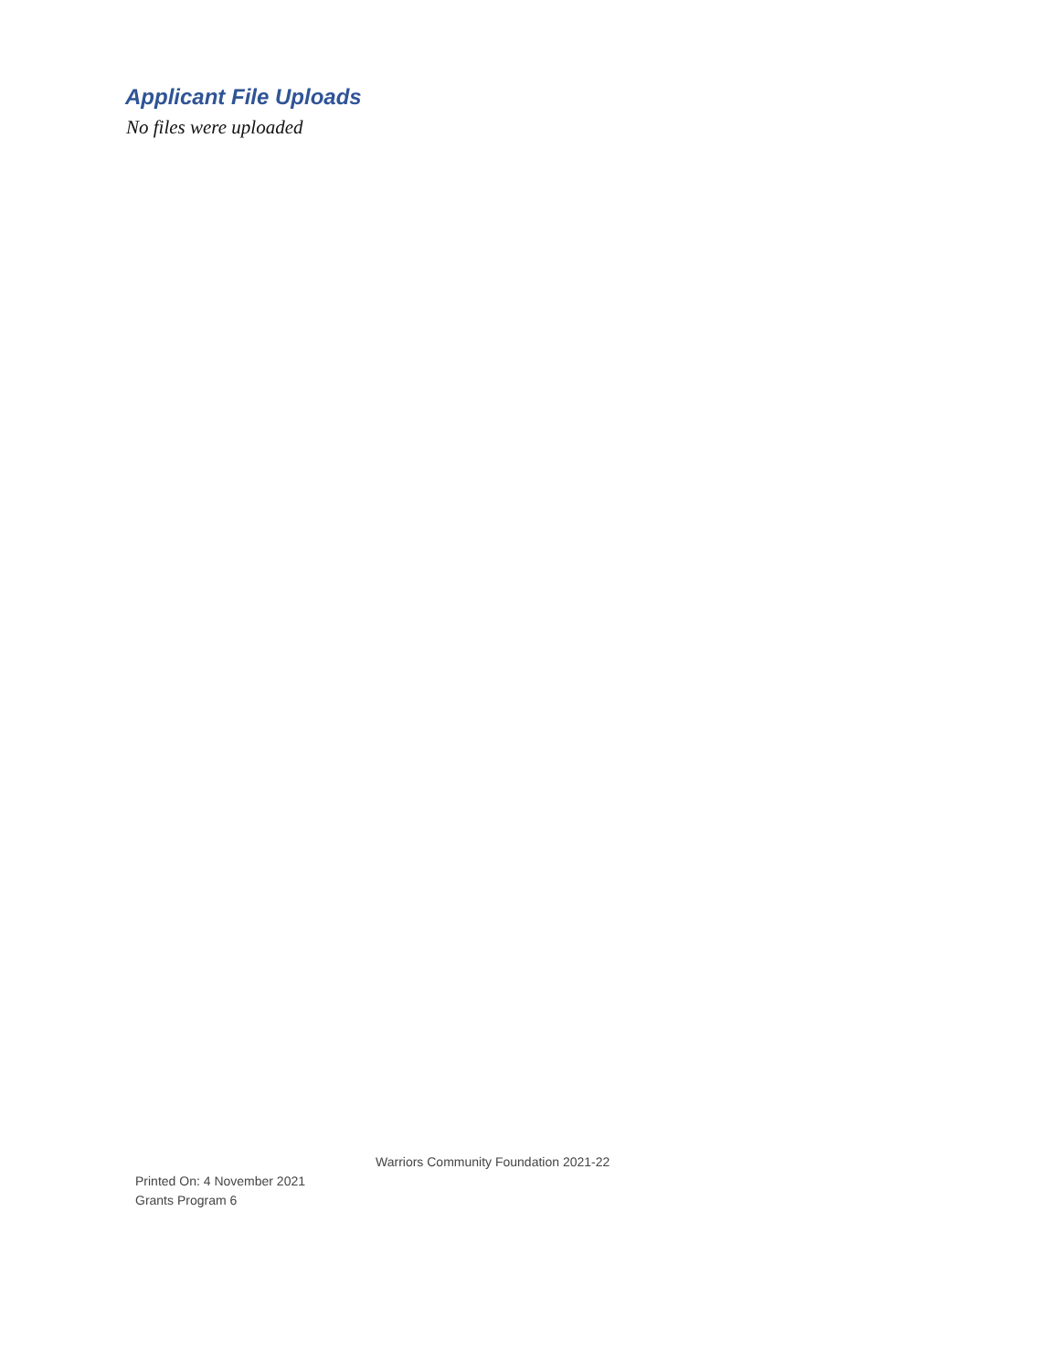Applicant File Uploads
No files were uploaded
Warriors Community Foundation 2021-22
Printed On: 4 November 2021
Grants Program 6